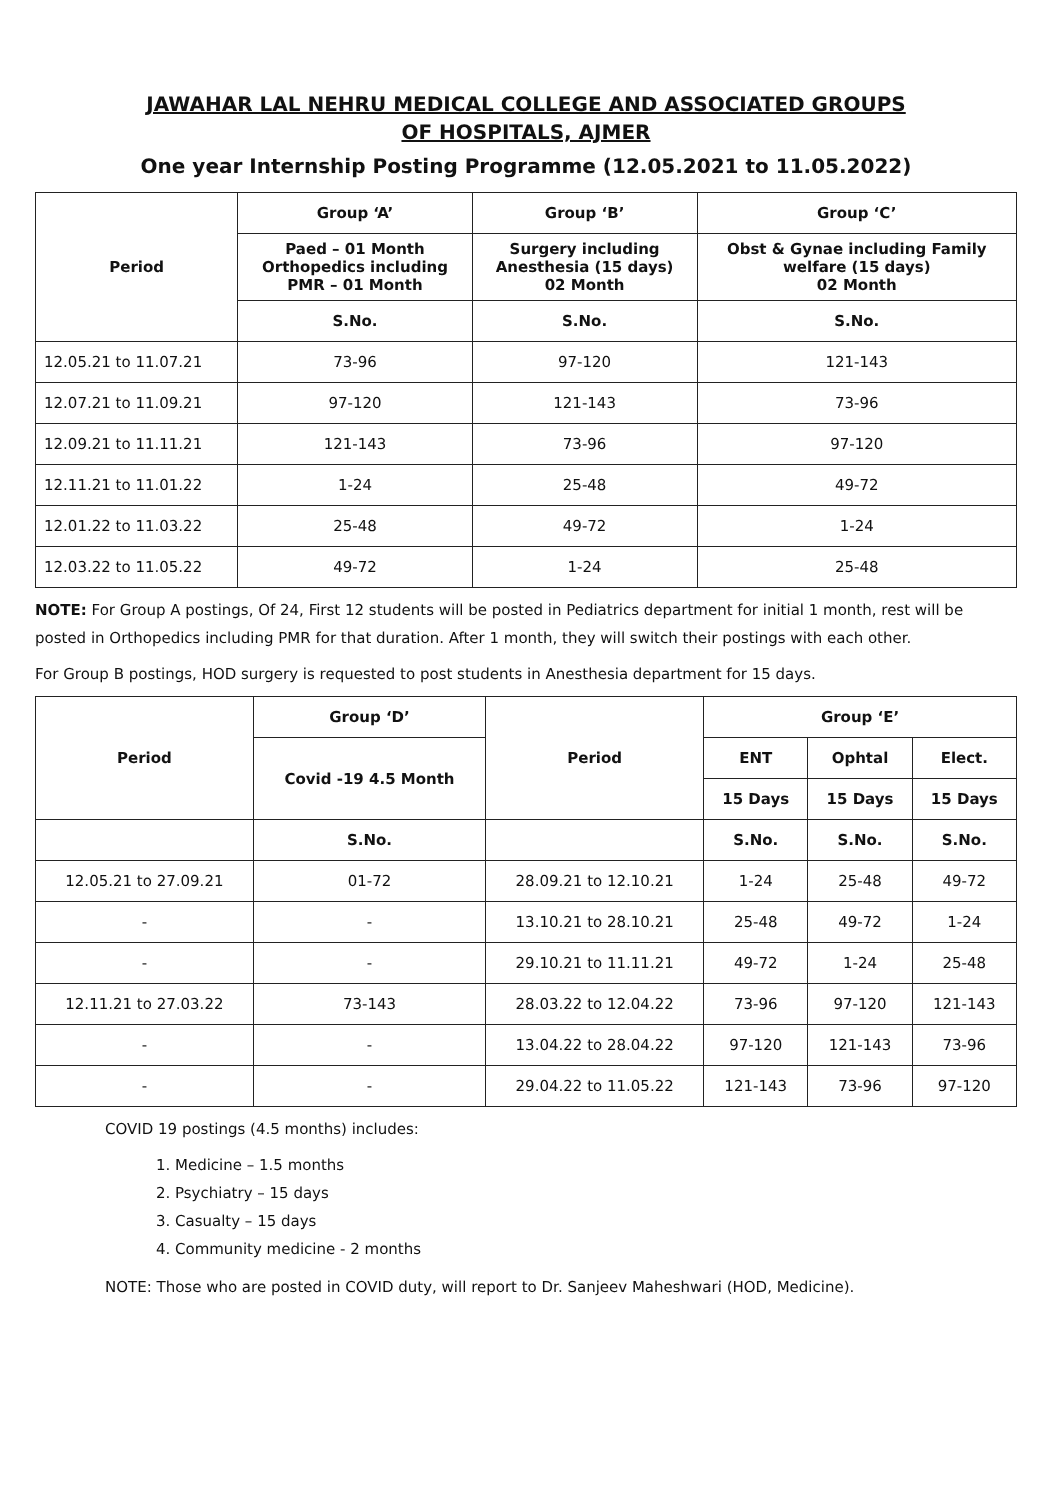JAWAHAR LAL NEHRU MEDICAL COLLEGE AND ASSOCIATED GROUPS
OF HOSPITALS, AJMER
One year Internship Posting Programme (12.05.2021 to 11.05.2022)
| Period | Group ‘A’ | Group ‘B’ | Group ‘C’ |
| --- | --- | --- | --- |
| | Paed – 01 Month Orthopedics including PMR – 01 Month | Surgery including Anesthesia (15 days) 02 Month | Obst & Gynae including Family welfare (15 days) 02 Month |
| | S.No. | S.No. | S.No. |
| 12.05.21 to 11.07.21 | 73-96 | 97-120 | 121-143 |
| 12.07.21 to 11.09.21 | 97-120 | 121-143 | 73-96 |
| 12.09.21 to 11.11.21 | 121-143 | 73-96 | 97-120 |
| 12.11.21 to 11.01.22 | 1-24 | 25-48 | 49-72 |
| 12.01.22 to 11.03.22 | 25-48 | 49-72 | 1-24 |
| 12.03.22 to 11.05.22 | 49-72 | 1-24 | 25-48 |
NOTE: For Group A postings, Of 24, First 12 students will be posted in Pediatrics department for initial 1 month, rest will be posted in Orthopedics including PMR for that duration. After 1 month, they will switch their postings with each other.
For Group B postings, HOD surgery is requested to post students in Anesthesia department for 15 days.
| Period | Group ‘D’ | Period | Group ‘E’ | | |
| --- | --- | --- | --- | --- | --- |
| | Covid -19 4.5 Month | | ENT | Ophtal | Elect. |
| | | | 15 Days | 15 Days | 15 Days |
| | S.No. | | S.No. | S.No. | S.No. |
| 12.05.21 to 27.09.21 | 01-72 | 28.09.21 to 12.10.21 | 1-24 | 25-48 | 49-72 |
| - | - | 13.10.21 to 28.10.21 | 25-48 | 49-72 | 1-24 |
| - | - | 29.10.21 to 11.11.21 | 49-72 | 1-24 | 25-48 |
| 12.11.21 to 27.03.22 | 73-143 | 28.03.22 to 12.04.22 | 73-96 | 97-120 | 121-143 |
| - | - | 13.04.22 to 28.04.22 | 97-120 | 121-143 | 73-96 |
| - | - | 29.04.22 to 11.05.22 | 121-143 | 73-96 | 97-120 |
COVID 19 postings (4.5 months) includes:
1. Medicine – 1.5 months
2. Psychiatry – 15 days
3. Casualty – 15 days
4. Community medicine - 2 months
NOTE: Those who are posted in COVID duty, will report to Dr. Sanjeev Maheshwari (HOD, Medicine).